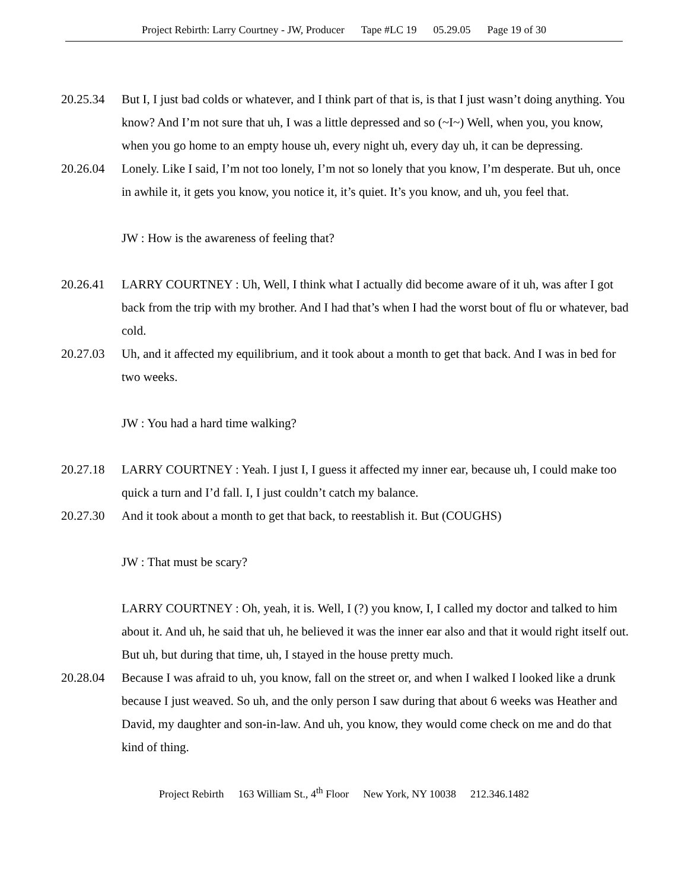Project Rebirth: Larry Courtney - JW, Producer Tape #LC 19 05.29.05 Page 19 of 30
20.25.34 But I, I just bad colds or whatever, and I think part of that is, is that I just wasn’t doing anything. You know? And I’m not sure that uh, I was a little depressed and so (~I~) Well, when you, you know, when you go home to an empty house uh, every night uh, every day uh, it can be depressing.
20.26.04 Lonely. Like I said, I’m not too lonely, I’m not so lonely that you know, I’m desperate. But uh, once in awhile it, it gets you know, you notice it, it’s quiet. It’s you know, and uh, you feel that.
JW : How is the awareness of feeling that?
20.26.41 LARRY COURTNEY : Uh, Well, I think what I actually did become aware of it uh, was after I got back from the trip with my brother. And I had that’s when I had the worst bout of flu or whatever, bad cold.
20.27.03 Uh, and it affected my equilibrium, and it took about a month to get that back. And I was in bed for two weeks.
JW : You had a hard time walking?
20.27.18 LARRY COURTNEY : Yeah. I just I, I guess it affected my inner ear, because uh, I could make too quick a turn and I’d fall. I, I just couldn’t catch my balance.
20.27.30 And it took about a month to get that back, to reestablish it. But (COUGHS)
JW : That must be scary?
LARRY COURTNEY : Oh, yeah, it is. Well, I (?) you know, I, I called my doctor and talked to him about it. And uh, he said that uh, he believed it was the inner ear also and that it would right itself out. But uh, but during that time, uh, I stayed in the house pretty much.
20.28.04 Because I was afraid to uh, you know, fall on the street or, and when I walked I looked like a drunk because I just weaved. So uh, and the only person I saw during that about 6 weeks was Heather and David, my daughter and son-in-law. And uh, you know, they would come check on me and do that kind of thing.
Project Rebirth 163 William St., 4<sup>th</sup> Floor New York, NY 10038 212.346.1482